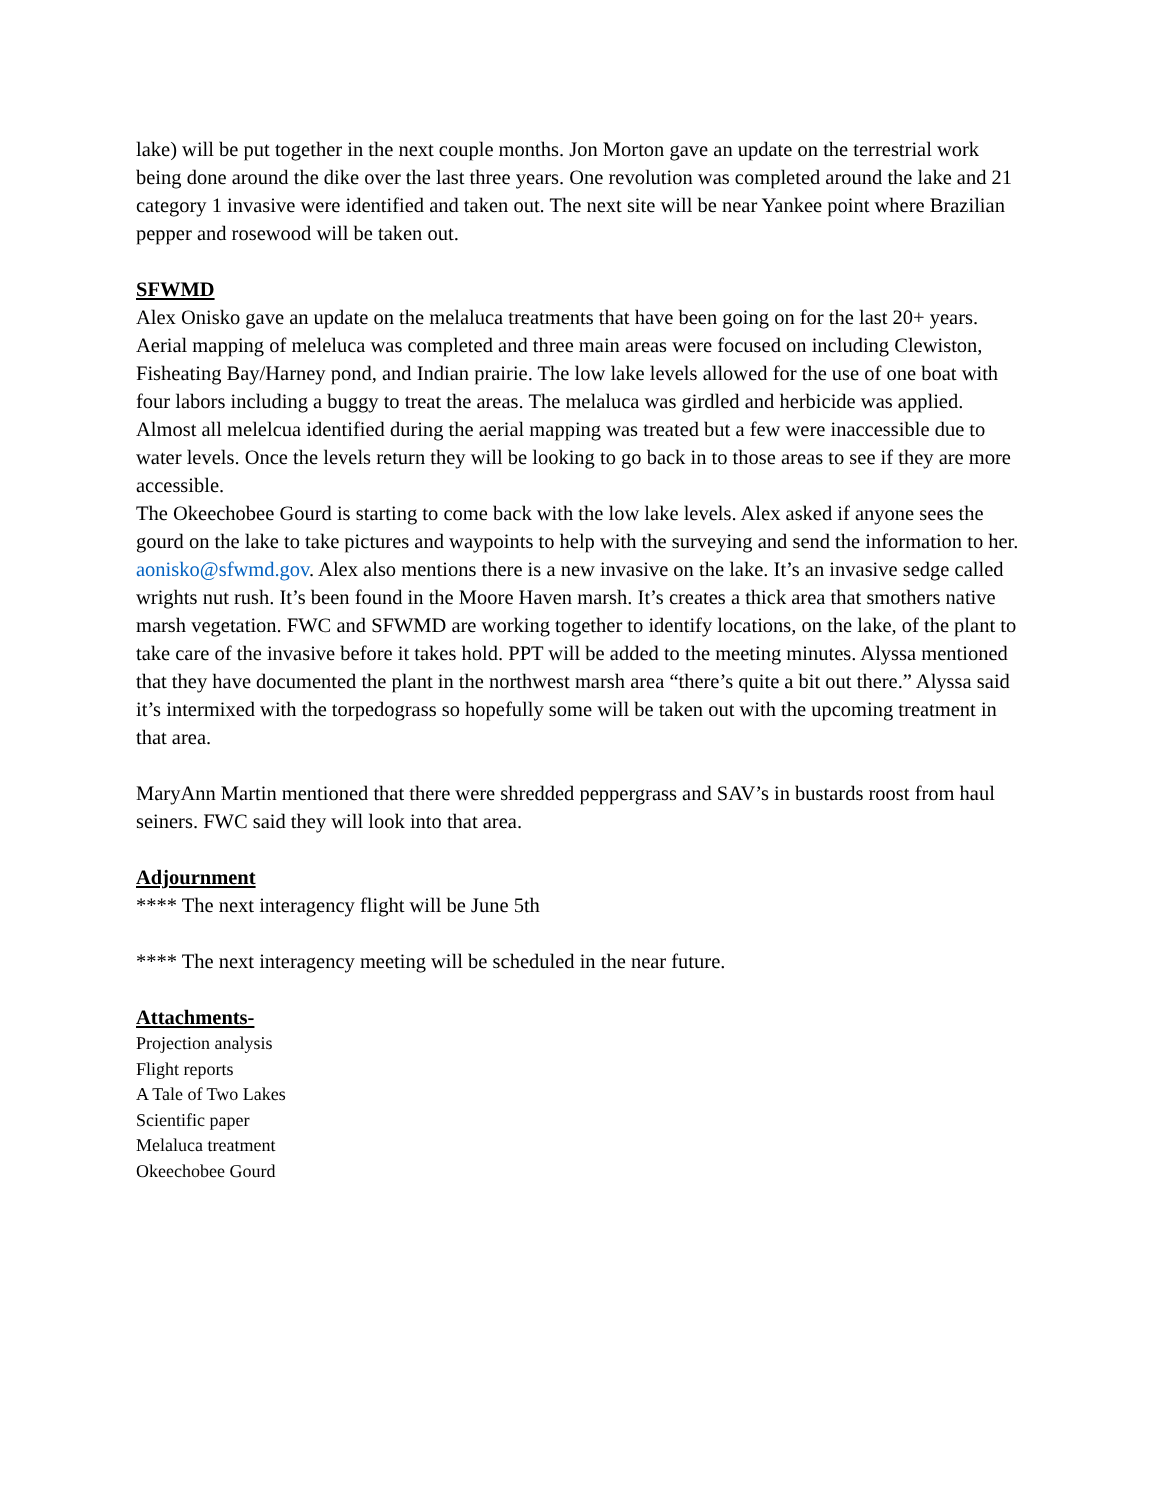lake) will be put together in the next couple months. Jon Morton gave an update on the terrestrial work being done around the dike over the last three years. One revolution was completed around the lake and 21 category 1 invasive were identified and taken out. The next site will be near Yankee point where Brazilian pepper and rosewood will be taken out.
SFWMD
Alex Onisko gave an update on the melaluca treatments that have been going on for the last 20+ years. Aerial mapping of meleluca was completed and three main areas were focused on including Clewiston, Fisheating Bay/Harney pond, and Indian prairie. The low lake levels allowed for the use of one boat with four labors including a buggy to treat the areas. The melaluca was girdled and herbicide was applied. Almost all melelcua identified during the aerial mapping was treated but a few were inaccessible due to water levels. Once the levels return they will be looking to go back in to those areas to see if they are more accessible.
The Okeechobee Gourd is starting to come back with the low lake levels. Alex asked if anyone sees the gourd on the lake to take pictures and waypoints to help with the surveying and send the information to her. aonisko@sfwmd.gov. Alex also mentions there is a new invasive on the lake. It’s an invasive sedge called wrights nut rush. It’s been found in the Moore Haven marsh. It’s creates a thick area that smothers native marsh vegetation. FWC and SFWMD are working together to identify locations, on the lake, of the plant to take care of the invasive before it takes hold. PPT will be added to the meeting minutes. Alyssa mentioned that they have documented the plant in the northwest marsh area “there’s quite a bit out there.” Alyssa said it’s intermixed with the torpedograss so hopefully some will be taken out with the upcoming treatment in that area.
MaryAnn Martin mentioned that there were shredded peppergrass and SAV’s in bustards roost from haul seiners. FWC said they will look into that area.
Adjournment
**** The next interagency flight will be June 5th
**** The next interagency meeting will be scheduled in the near future.
Attachments-
Projection analysis
Flight reports
A Tale of Two Lakes
Scientific paper
Melaluca treatment
Okeechobee Gourd